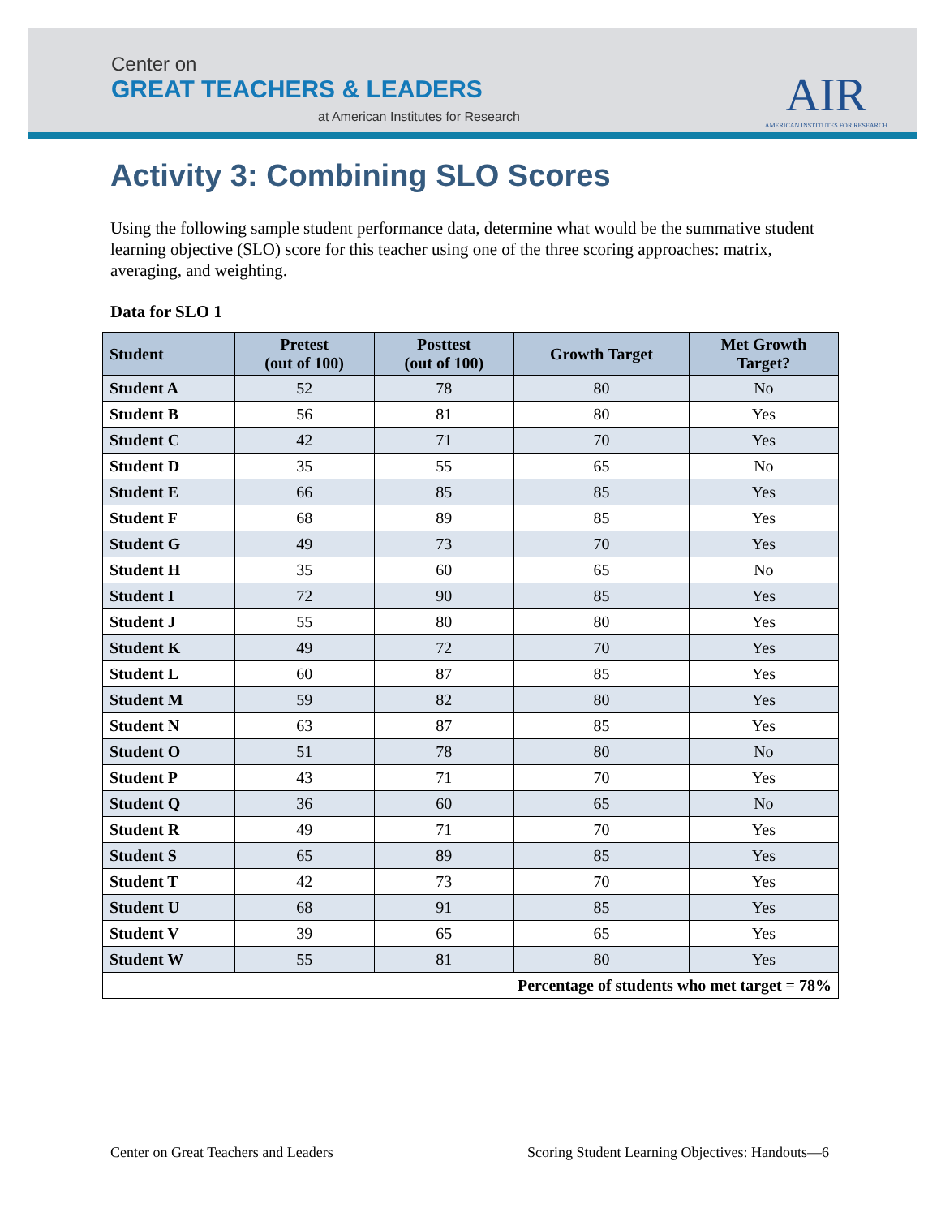Center on
GREAT TEACHERS & LEADERS
at American Institutes for Research
AIR
AMERICAN INSTITUTES FOR RESEARCH
Activity 3: Combining SLO Scores
Using the following sample student performance data, determine what would be the summative student learning objective (SLO) score for this teacher using one of the three scoring approaches: matrix, averaging, and weighting.
Data for SLO 1
| Student | Pretest (out of 100) | Posttest (out of 100) | Growth Target | Met Growth Target? |
| --- | --- | --- | --- | --- |
| Student A | 52 | 78 | 80 | No |
| Student B | 56 | 81 | 80 | Yes |
| Student C | 42 | 71 | 70 | Yes |
| Student D | 35 | 55 | 65 | No |
| Student E | 66 | 85 | 85 | Yes |
| Student F | 68 | 89 | 85 | Yes |
| Student G | 49 | 73 | 70 | Yes |
| Student H | 35 | 60 | 65 | No |
| Student I | 72 | 90 | 85 | Yes |
| Student J | 55 | 80 | 80 | Yes |
| Student K | 49 | 72 | 70 | Yes |
| Student L | 60 | 87 | 85 | Yes |
| Student M | 59 | 82 | 80 | Yes |
| Student N | 63 | 87 | 85 | Yes |
| Student O | 51 | 78 | 80 | No |
| Student P | 43 | 71 | 70 | Yes |
| Student Q | 36 | 60 | 65 | No |
| Student R | 49 | 71 | 70 | Yes |
| Student S | 65 | 89 | 85 | Yes |
| Student T | 42 | 73 | 70 | Yes |
| Student U | 68 | 91 | 85 | Yes |
| Student V | 39 | 65 | 65 | Yes |
| Student W | 55 | 81 | 80 | Yes |
| Percentage of students who met target = 78% | | | | |
Center on Great Teachers and Leaders Scoring Student Learning Objectives: Handouts—6